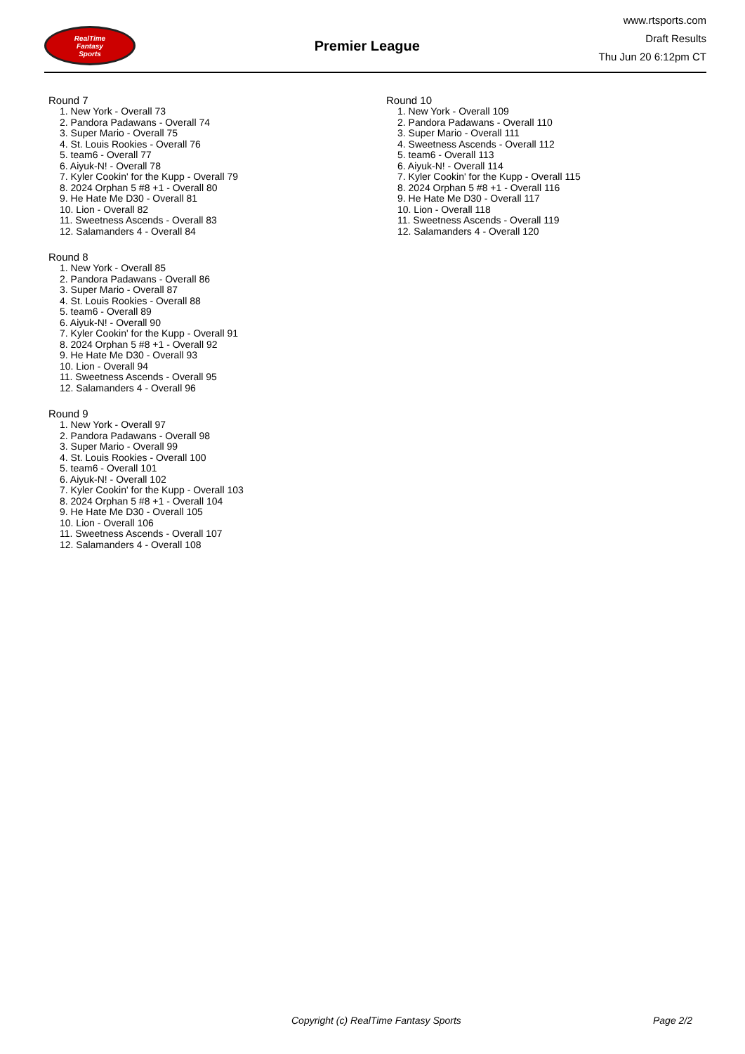RealTime
Fantasy
Sports
Premier League
www.rtsports.com
Draft Results
Thu Jun 20 6:12pm CT
Round 7
1. New York - Overall 73
2. Pandora Padawans - Overall 74
3. Super Mario - Overall 75
4. St. Louis Rookies - Overall 76
5. team6 - Overall 77
6. Aiyuk-N! - Overall 78
7. Kyler Cookin' for the Kupp - Overall 79
8. 2024 Orphan 5 #8 +1 - Overall 80
9. He Hate Me D30 - Overall 81
10. Lion - Overall 82
11. Sweetness Ascends - Overall 83
12. Salamanders 4 - Overall 84
Round 8
1. New York - Overall 85
2. Pandora Padawans - Overall 86
3. Super Mario - Overall 87
4. St. Louis Rookies - Overall 88
5. team6 - Overall 89
6. Aiyuk-N! - Overall 90
7. Kyler Cookin' for the Kupp - Overall 91
8. 2024 Orphan 5 #8 +1 - Overall 92
9. He Hate Me D30 - Overall 93
10. Lion - Overall 94
11. Sweetness Ascends - Overall 95
12. Salamanders 4 - Overall 96
Round 9
1. New York - Overall 97
2. Pandora Padawans - Overall 98
3. Super Mario - Overall 99
4. St. Louis Rookies - Overall 100
5. team6 - Overall 101
6. Aiyuk-N! - Overall 102
7. Kyler Cookin' for the Kupp - Overall 103
8. 2024 Orphan 5 #8 +1 - Overall 104
9. He Hate Me D30 - Overall 105
10. Lion - Overall 106
11. Sweetness Ascends - Overall 107
12. Salamanders 4 - Overall 108
Round 10
1. New York - Overall 109
2. Pandora Padawans - Overall 110
3. Super Mario - Overall 111
4. Sweetness Ascends - Overall 112
5. team6 - Overall 113
6. Aiyuk-N! - Overall 114
7. Kyler Cookin' for the Kupp - Overall 115
8. 2024 Orphan 5 #8 +1 - Overall 116
9. He Hate Me D30 - Overall 117
10. Lion - Overall 118
11. Sweetness Ascends - Overall 119
12. Salamanders 4 - Overall 120
Copyright (c) RealTime Fantasy Sports Page 2/2